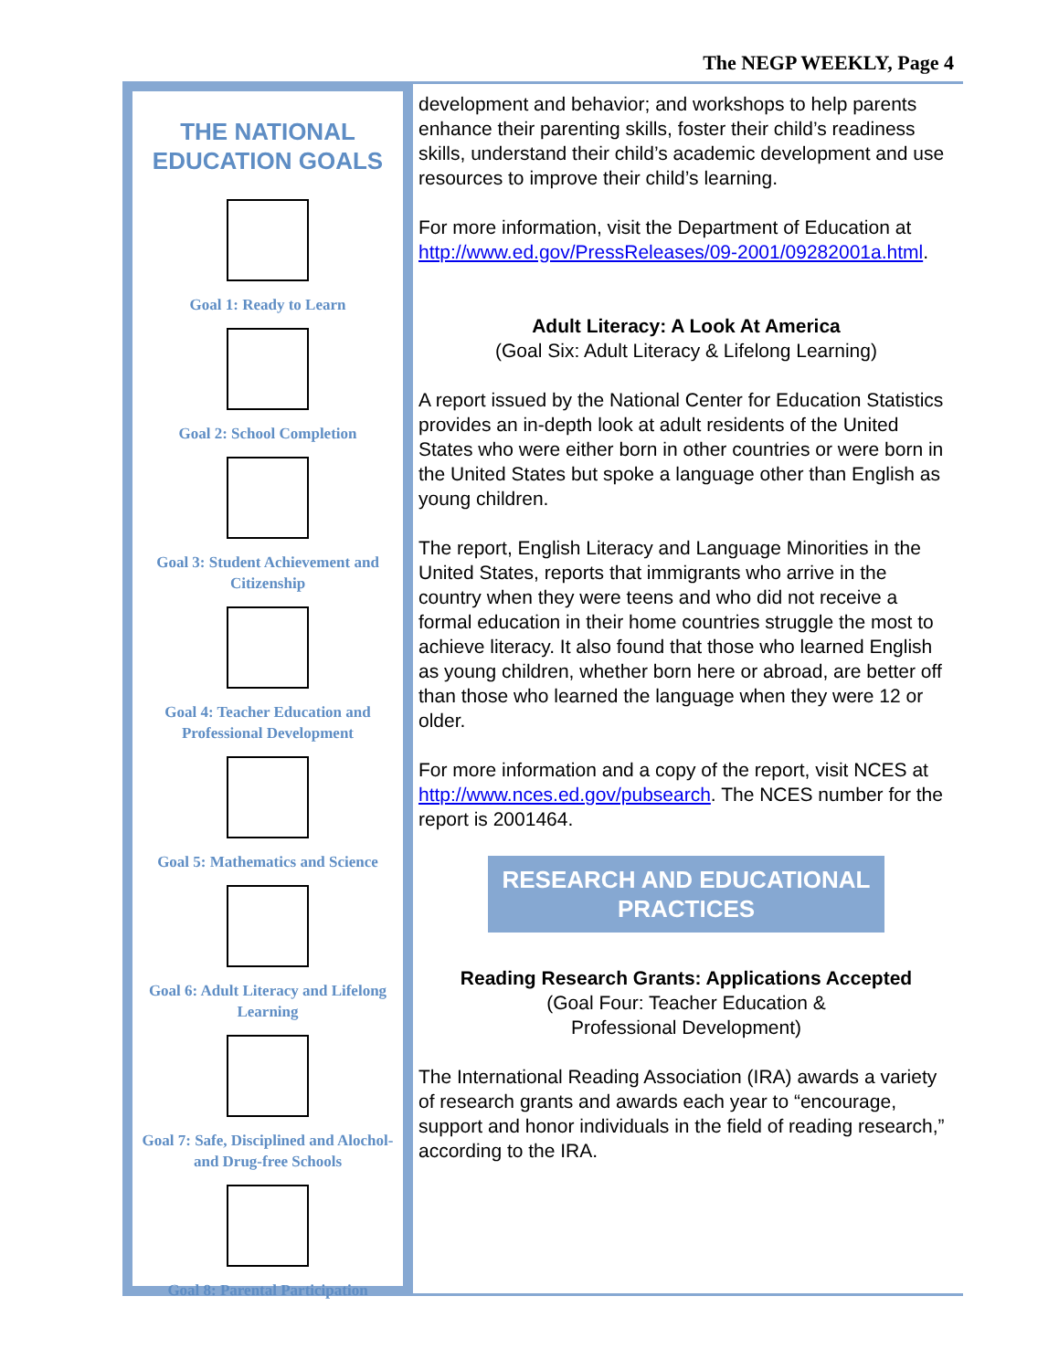The NEGP WEEKLY, Page 4
THE NATIONAL
EDUCATION GOALS
Goal 1: Ready to Learn
Goal 2: School Completion
Goal 3: Student Achievement and Citizenship
Goal 4: Teacher Education and Professional Development
Goal 5: Mathematics and Science
Goal 6: Adult Literacy and Lifelong Learning
Goal 7: Safe, Disciplined and Alochol- and Drug-free Schools
Goal 8: Parental Participation
development and behavior; and workshops to help parents enhance their parenting skills, foster their child’s readiness skills, understand their child’s academic development and use resources to improve their child’s learning.
For more information, visit the Department of Education at http://www.ed.gov/PressReleases/09-2001/09282001a.html.
Adult Literacy: A Look At America
(Goal Six: Adult Literacy & Lifelong Learning)
A report issued by the National Center for Education Statistics provides an in-depth look at adult residents of the United States who were either born in other countries or were born in the United States but spoke a language other than English as young children.
The report, English Literacy and Language Minorities in the United States, reports that immigrants who arrive in the country when they were teens and who did not receive a formal education in their home countries struggle the most to achieve literacy. It also found that those who learned English as young children, whether born here or abroad, are better off than those who learned the language when they were 12 or older.
For more information and a copy of the report, visit NCES at http://www.nces.ed.gov/pubsearch. The NCES number for the report is 2001464.
RESEARCH AND EDUCATIONAL PRACTICES
Reading Research Grants: Applications Accepted
(Goal Four: Teacher Education &
Professional Development)
The International Reading Association (IRA) awards a variety of research grants and awards each year to “encourage, support and honor individuals in the field of reading research,” according to the IRA.